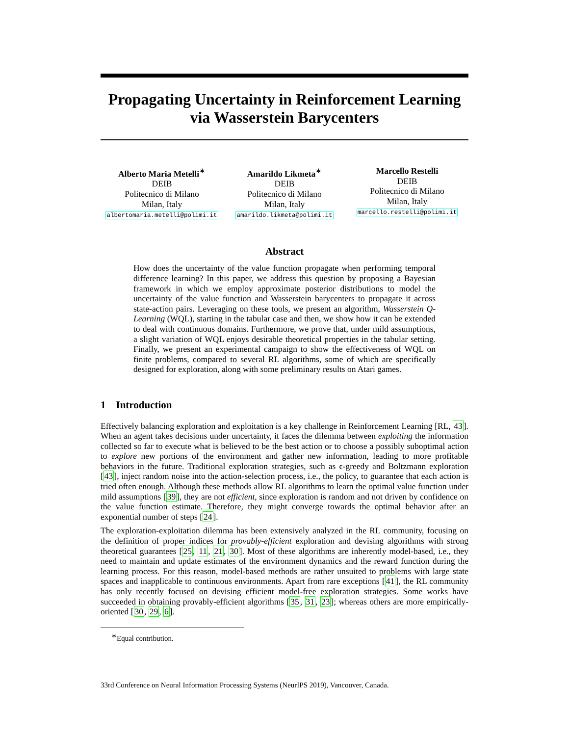Propagating Uncertainty in Reinforcement Learning
via Wasserstein Barycenters
Alberto Maria Metelli<sup>∗</sup>
DEIB
Politecnico di Milano
Milan, Italy
albertomaria.metelli@polimi.it
Amarildo Likmeta<sup>∗</sup>
DEIB
Politecnico di Milano
Milan, Italy
amarildo.likmeta@polimi.it
Marcello Restelli
DEIB
Politecnico di Milano
Milan, Italy
marcello.restelli@polimi.it
Abstract
How does the uncertainty of the value function propagate when performing temporal difference learning? In this paper, we address this question by proposing a Bayesian framework in which we employ approximate posterior distributions to model the uncertainty of the value function and Wasserstein barycenters to propagate it across state-action pairs. Leveraging on these tools, we present an algorithm, Wasserstein Q-Learning (WQL), starting in the tabular case and then, we show how it can be extended to deal with continuous domains. Furthermore, we prove that, under mild assumptions, a slight variation of WQL enjoys desirable theoretical properties in the tabular setting. Finally, we present an experimental campaign to show the effectiveness of WQL on finite problems, compared to several RL algorithms, some of which are specifically designed for exploration, along with some preliminary results on Atari games.
1 Introduction
Effectively balancing exploration and exploitation is a key challenge in Reinforcement Learning [RL, 43]. When an agent takes decisions under uncertainty, it faces the dilemma between exploiting the information collected so far to execute what is believed to be the best action or to choose a possibly suboptimal action to explore new portions of the environment and gather new information, leading to more profitable behaviors in the future. Traditional exploration strategies, such as ϵ-greedy and Boltzmann exploration [43], inject random noise into the action-selection process, i.e., the policy, to guarantee that each action is tried often enough. Although these methods allow RL algorithms to learn the optimal value function under mild assumptions [39], they are not efficient, since exploration is random and not driven by confidence on the value function estimate. Therefore, they might converge towards the optimal behavior after an exponential number of steps [24].
The exploration-exploitation dilemma has been extensively analyzed in the RL community, focusing on the definition of proper indices for provably-efficient exploration and devising algorithms with strong theoretical guarantees [25, 11, 21, 30]. Most of these algorithms are inherently model-based, i.e., they need to maintain and update estimates of the environment dynamics and the reward function during the learning process. For this reason, model-based methods are rather unsuited to problems with large state spaces and inapplicable to continuous environments. Apart from rare exceptions [41], the RL community has only recently focused on devising efficient model-free exploration strategies. Some works have succeeded in obtaining provably-efficient algorithms [35, 31, 23]; whereas others are more empirically-oriented [30, 29, 6].
<sup>∗</sup>Equal contribution.
33rd Conference on Neural Information Processing Systems (NeurIPS 2019), Vancouver, Canada.